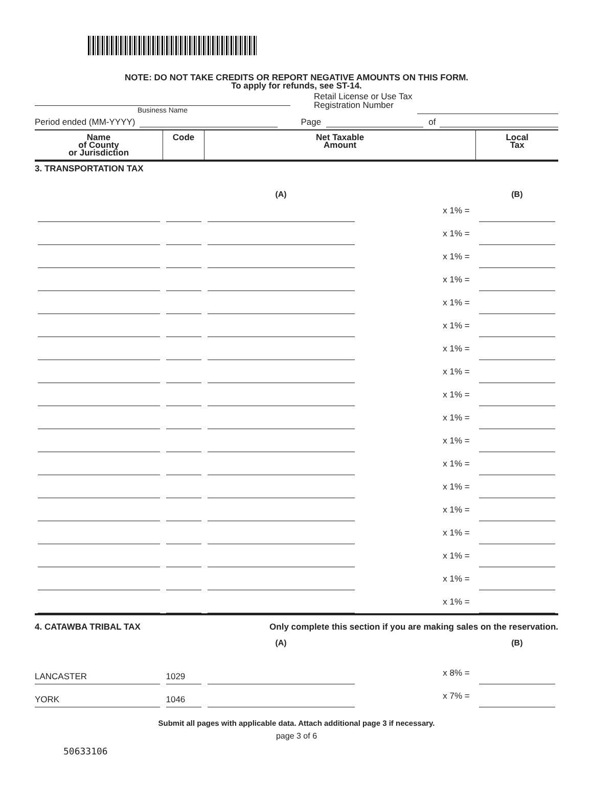NOTE: DO NOT TAKE CREDITS OR REPORT NEGATIVE AMOUNTS ON THIS FORM.
To apply for refunds, see ST-14.
Business Name
Retail License or Use Tax
Registration Number
Period ended (MM-YYYY) Page of
| Name of County or Jurisdiction | Code | Net Taxable Amount | | Local Tax |
| --- | --- | --- | --- | --- |
| 3. TRANSPORTATION TAX | | | | |
| | | (A) | | (B) |
| | | | x 1% = | |
| | | | x 1% = | |
| | | | x 1% = | |
| | | | x 1% = | |
| | | | x 1% = | |
| | | | x 1% = | |
| | | | x 1% = | |
| | | | x 1% = | |
| | | | x 1% = | |
| | | | x 1% = | |
| | | | x 1% = | |
| | | | x 1% = | |
| | | | x 1% = | |
| | | | x 1% = | |
| | | | x 1% = | |
| | | | x 1% = | |
| | | | x 1% = | |
| | | | x 1% = | |
| 4. CATAWBA TRIBAL TAX | | Only complete this section if you are making sales on the reservation. | | |
| | | (A) | | (B) |
| LANCASTER | 1029 | | x 8% = | |
| YORK | 1046 | | x 7% = | |
Submit all pages with applicable data. Attach additional page 3 if necessary.
page 3 of 6
50633106